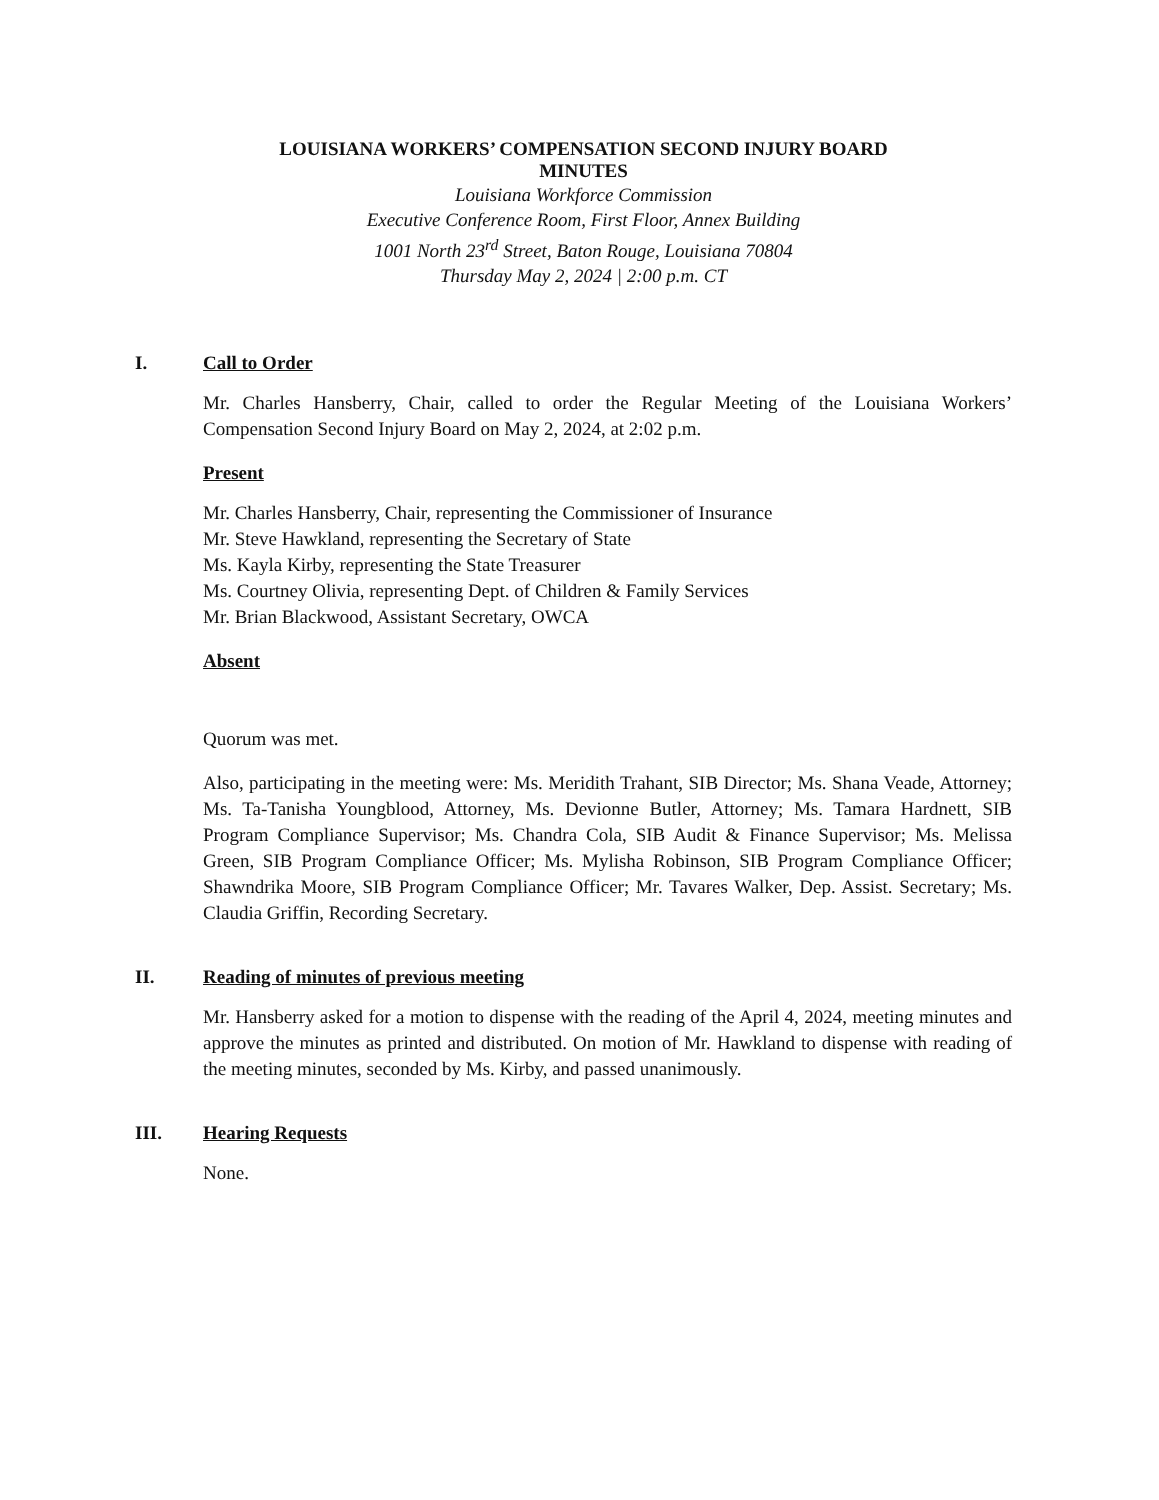LOUISIANA WORKERS’ COMPENSATION SECOND INJURY BOARD
MINUTES
Louisiana Workforce Commission
Executive Conference Room, First Floor, Annex Building
1001 North 23<sup>rd</sup> Street, Baton Rouge, Louisiana 70804
Thursday May 2, 2024 | 2:00 p.m. CT
I. Call to Order
Mr. Charles Hansberry, Chair, called to order the Regular Meeting of the Louisiana Workers’ Compensation Second Injury Board on May 2, 2024, at 2:02 p.m.
Present
Mr. Charles Hansberry, Chair, representing the Commissioner of Insurance
Mr. Steve Hawkland, representing the Secretary of State
Ms. Kayla Kirby, representing the State Treasurer
Ms. Courtney Olivia, representing Dept. of Children & Family Services
Mr. Brian Blackwood, Assistant Secretary, OWCA
Absent
Quorum was met.
Also, participating in the meeting were: Ms. Meridith Trahant, SIB Director; Ms. Shana Veade, Attorney; Ms. Ta-Tanisha Youngblood, Attorney, Ms. Devionne Butler, Attorney; Ms. Tamara Hardnett, SIB Program Compliance Supervisor; Ms. Chandra Cola, SIB Audit & Finance Supervisor; Ms. Melissa Green, SIB Program Compliance Officer; Ms. Mylisha Robinson, SIB Program Compliance Officer; Shawndrika Moore, SIB Program Compliance Officer; Mr. Tavares Walker, Dep. Assist. Secretary; Ms. Claudia Griffin, Recording Secretary.
II. Reading of minutes of previous meeting
Mr. Hansberry asked for a motion to dispense with the reading of the April 4, 2024, meeting minutes and approve the minutes as printed and distributed. On motion of Mr. Hawkland to dispense with reading of the meeting minutes, seconded by Ms. Kirby, and passed unanimously.
III. Hearing Requests
None.